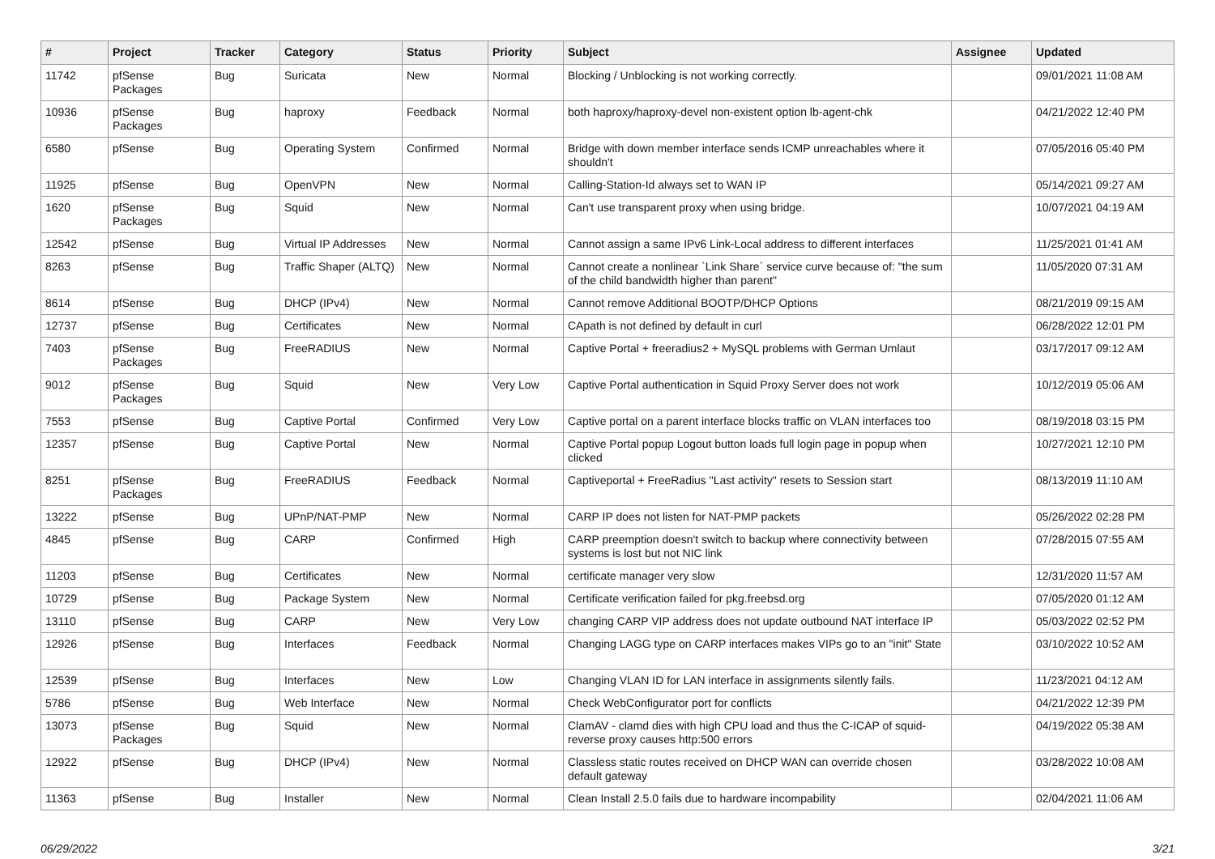| # | Project | Tracker | Category | Status | Priority | Subject | Assignee | Updated |
| --- | --- | --- | --- | --- | --- | --- | --- | --- |
| 11742 | pfSense Packages | Bug | Suricata | New | Normal | Blocking / Unblocking is not working correctly. | | 09/01/2021 11:08 AM |
| 10936 | pfSense Packages | Bug | haproxy | Feedback | Normal | both haproxy/haproxy-devel non-existent option lb-agent-chk | | 04/21/2022 12:40 PM |
| 6580 | pfSense | Bug | Operating System | Confirmed | Normal | Bridge with down member interface sends ICMP unreachables where it shouldn't | | 07/05/2016 05:40 PM |
| 11925 | pfSense | Bug | OpenVPN | New | Normal | Calling-Station-Id always set to WAN IP | | 05/14/2021 09:27 AM |
| 1620 | pfSense Packages | Bug | Squid | New | Normal | Can't use transparent proxy when using bridge. | | 10/07/2021 04:19 AM |
| 12542 | pfSense | Bug | Virtual IP Addresses | New | Normal | Cannot assign a same IPv6 Link-Local address to different interfaces | | 11/25/2021 01:41 AM |
| 8263 | pfSense | Bug | Traffic Shaper (ALTQ) | New | Normal | Cannot create a nonlinear `Link Share` service curve because of: "the sum of the child bandwidth higher than parent" | | 11/05/2020 07:31 AM |
| 8614 | pfSense | Bug | DHCP (IPv4) | New | Normal | Cannot remove Additional BOOTP/DHCP Options | | 08/21/2019 09:15 AM |
| 12737 | pfSense | Bug | Certificates | New | Normal | CApath is not defined by default in curl | | 06/28/2022 12:01 PM |
| 7403 | pfSense Packages | Bug | FreeRADIUS | New | Normal | Captive Portal + freeradius2 + MySQL problems with German Umlaut | | 03/17/2017 09:12 AM |
| 9012 | pfSense Packages | Bug | Squid | New | Very Low | Captive Portal authentication in Squid Proxy Server does not work | | 10/12/2019 05:06 AM |
| 7553 | pfSense | Bug | Captive Portal | Confirmed | Very Low | Captive portal on a parent interface blocks traffic on VLAN interfaces too | | 08/19/2018 03:15 PM |
| 12357 | pfSense | Bug | Captive Portal | New | Normal | Captive Portal popup Logout button loads full login page in popup when clicked | | 10/27/2021 12:10 PM |
| 8251 | pfSense Packages | Bug | FreeRADIUS | Feedback | Normal | Captiveportal + FreeRadius "Last activity" resets to Session start | | 08/13/2019 11:10 AM |
| 13222 | pfSense | Bug | UPnP/NAT-PMP | New | Normal | CARP IP does not listen for NAT-PMP packets | | 05/26/2022 02:28 PM |
| 4845 | pfSense | Bug | CARP | Confirmed | High | CARP preemption doesn't switch to backup where connectivity between systems is lost but not NIC link | | 07/28/2015 07:55 AM |
| 11203 | pfSense | Bug | Certificates | New | Normal | certificate manager very slow | | 12/31/2020 11:57 AM |
| 10729 | pfSense | Bug | Package System | New | Normal | Certificate verification failed for pkg.freebsd.org | | 07/05/2020 01:12 AM |
| 13110 | pfSense | Bug | CARP | New | Very Low | changing CARP VIP address does not update outbound NAT interface IP | | 05/03/2022 02:52 PM |
| 12926 | pfSense | Bug | Interfaces | Feedback | Normal | Changing LAGG type on CARP interfaces makes VIPs go to an "init" State | | 03/10/2022 10:52 AM |
| 12539 | pfSense | Bug | Interfaces | New | Low | Changing VLAN ID for LAN interface in assignments silently fails. | | 11/23/2021 04:12 AM |
| 5786 | pfSense | Bug | Web Interface | New | Normal | Check WebConfigurator port for conflicts | | 04/21/2022 12:39 PM |
| 13073 | pfSense Packages | Bug | Squid | New | Normal | ClamAV - clamd dies with high CPU load and thus the C-ICAP of squid-reverse proxy causes http:500 errors | | 04/19/2022 05:38 AM |
| 12922 | pfSense | Bug | DHCP (IPv4) | New | Normal | Classless static routes received on DHCP WAN can override chosen default gateway | | 03/28/2022 10:08 AM |
| 11363 | pfSense | Bug | Installer | New | Normal | Clean Install 2.5.0 fails due to hardware incompability | | 02/04/2021 11:06 AM |
06/29/2022 3/21